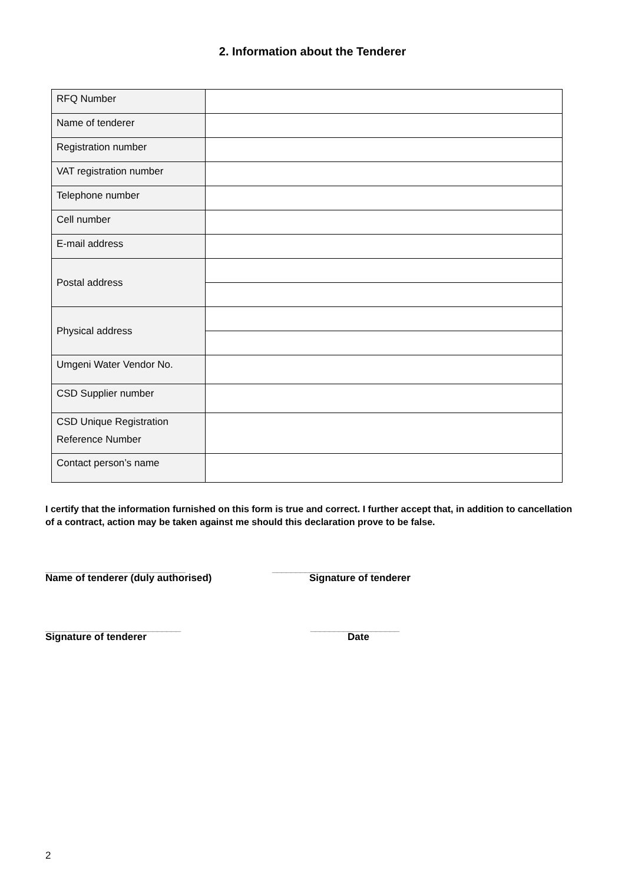2. Information about the Tenderer
| RFQ Number | |
| Name of tenderer | |
| Registration number | |
| VAT registration number | |
| Telephone number | |
| Cell number | |
| E-mail address | |
| Postal address | |
| Physical address | |
| Umgeni Water Vendor No. | |
| CSD Supplier number | |
| CSD Unique Registration Reference Number | |
| Contact person’s name | |
I certify that the information furnished on this form is true and correct. I further accept that, in addition to cancellation of a contract, action may be taken against me should this declaration prove to be false.
______________________________
_______________________
Name of tenderer (duly authorised)
Signature of tenderer
_____________________________
___________________
Signature of tenderer
Date
2